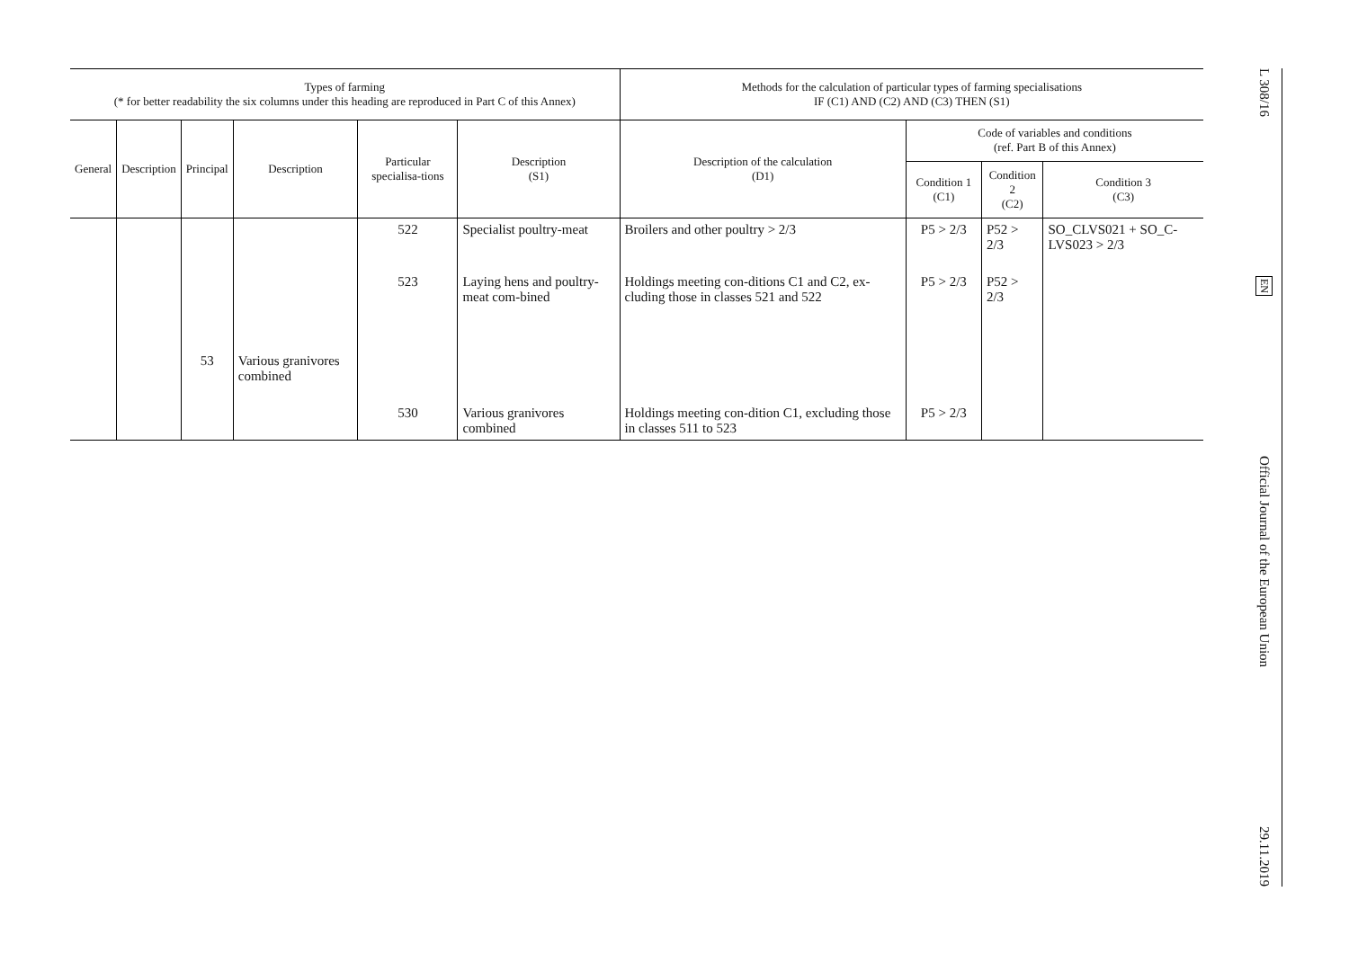| Types of farming (* for better readability the six columns under this heading are reproduced in Part C of this Annex) | | | | | | Methods for the calculation of particular types of farming specialisations IF (C1) AND (C2) AND (C3) THEN (S1) | | | |
| --- | --- | --- | --- | --- | --- | --- | --- | --- | --- |
| General | Description | Principal | Description | Particular specialisa-tions | Description (S1) | Description of the calculation (D1) | Code of variables and conditions (ref. Part B of this Annex) | | |
| | | | | | | | Condition 1 (C1) | Condition 2 (C2) | Condition 3 (C3) |
| | | | | 522 | Specialist poultry-meat | Broilers and other poultry > 2/3 | P5 > 2/3 | P52 > 2/3 | SO_CLVS021 + SO_C-LVS023 > 2/3 |
| | | | | 523 | Laying hens and poultry-meat com-bined | Holdings meeting con-ditions C1 and C2, ex-cluding those in classes 521 and 522 | P5 > 2/3 | P52 > 2/3 | |
| | | 53 | Various granivores combined | | | | | | |
| | | | | 530 | Various granivores combined | Holdings meeting con-dition C1, excluding those in classes 511 to 523 | P5 > 2/3 | | |
L 308/16
EN
Official Journal of the European Union
29.11.2019